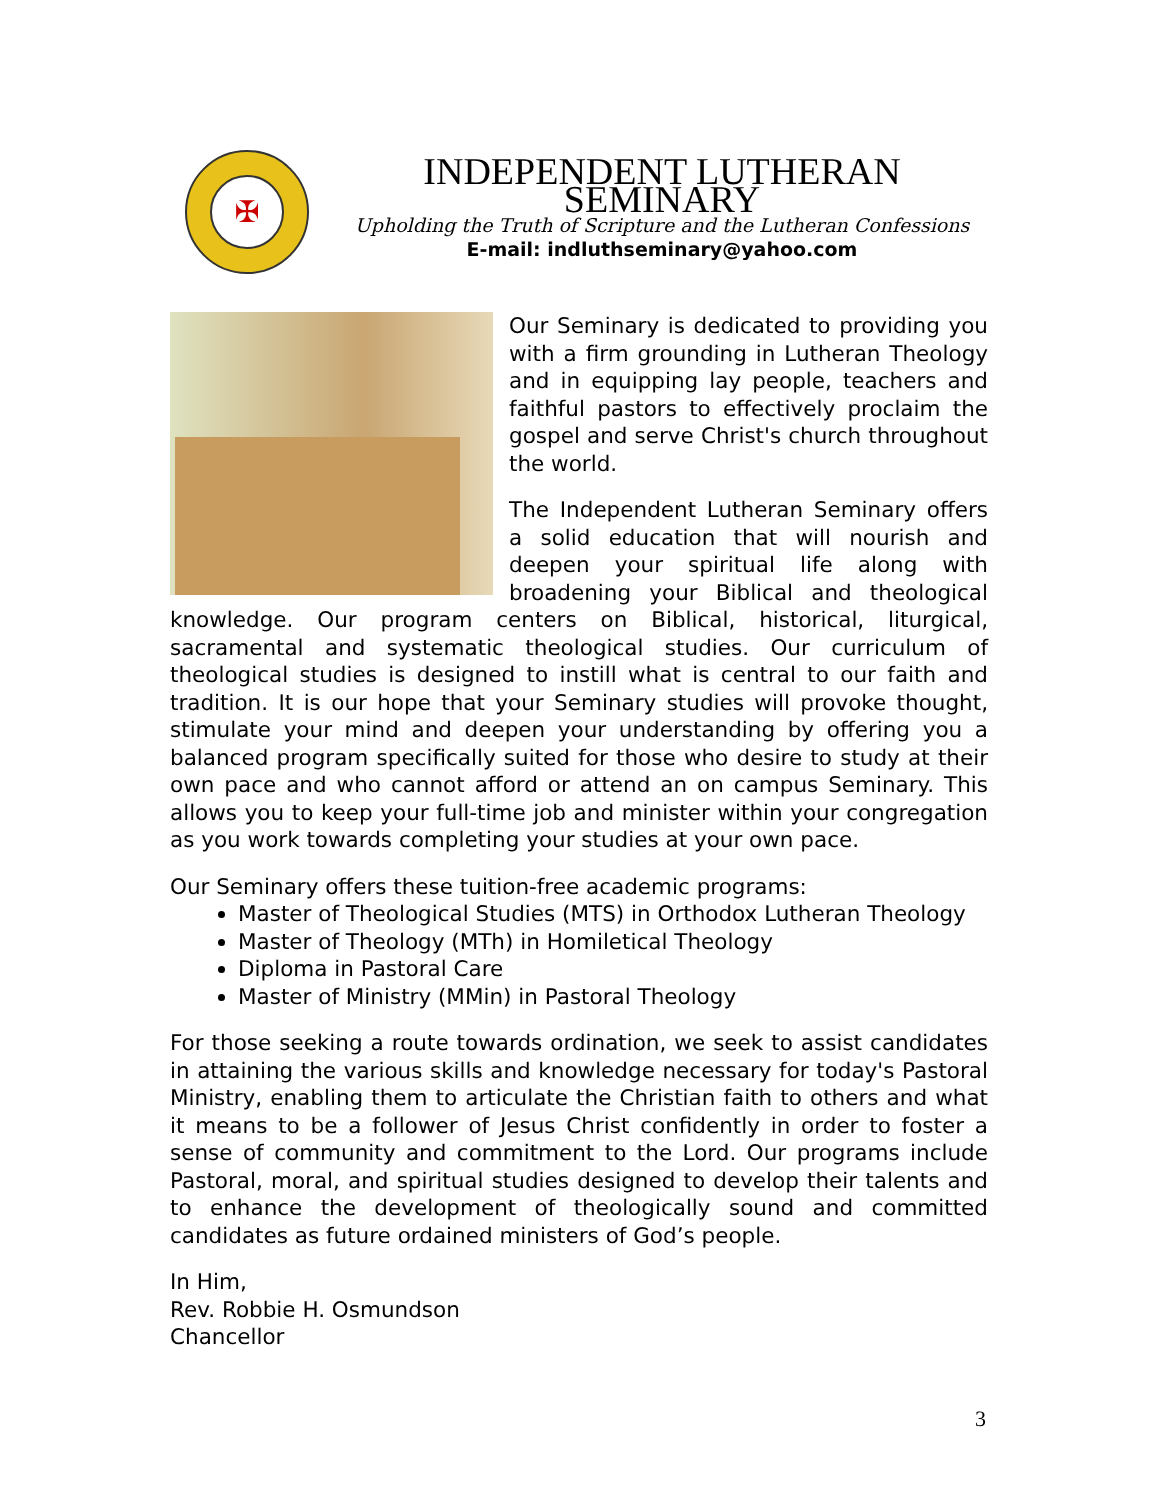✠
INDEPENDENT LUTHERAN SEMINARY
Upholding the Truth of Scripture and the Lutheran Confessions
E-mail: indluthseminary@yahoo.com
Our Seminary is dedicated to providing you with a firm grounding in Lutheran Theology and in equipping lay people, teachers and faithful pastors to effectively proclaim the gospel and serve Christ's church throughout the world.
The Independent Lutheran Seminary offers a solid education that will nourish and deepen your spiritual life along with broadening your Biblical and theological knowledge. Our program centers on Biblical, historical, liturgical, sacramental and systematic theological studies. Our curriculum of theological studies is designed to instill what is central to our faith and tradition. It is our hope that your Seminary studies will provoke thought, stimulate your mind and deepen your understanding by offering you a balanced program specifically suited for those who desire to study at their own pace and who cannot afford or attend an on campus Seminary. This allows you to keep your full-time job and minister within your congregation as you work towards completing your studies at your own pace.
Our Seminary offers these tuition-free academic programs:
Master of Theological Studies (MTS) in Orthodox Lutheran Theology
Master of Theology (MTh) in Homiletical Theology
Diploma in Pastoral Care
Master of Ministry (MMin) in Pastoral Theology
For those seeking a route towards ordination, we seek to assist candidates in attaining the various skills and knowledge necessary for today's Pastoral Ministry, enabling them to articulate the Christian faith to others and what it means to be a follower of Jesus Christ confidently in order to foster a sense of community and commitment to the Lord. Our programs include Pastoral, moral, and spiritual studies designed to develop their talents and to enhance the development of theologically sound and committed candidates as future ordained ministers of God’s people.
In Him,
Rev. Robbie H. Osmundson
Chancellor
3